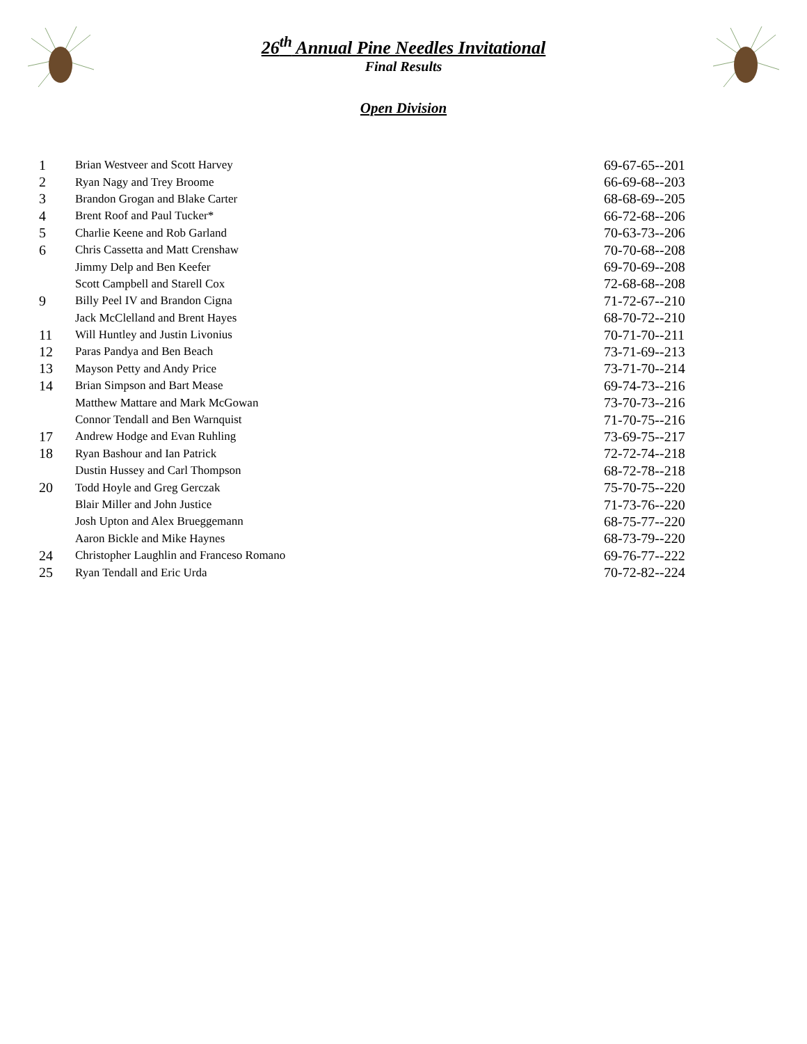26<sup>th</sup> Annual Pine Needles Invitational
Final Results
Open Division
| 1 | Brian Westveer and Scott Harvey | 69-67-65--201 |
| 2 | Ryan Nagy and Trey Broome | 66-69-68--203 |
| 3 | Brandon Grogan and Blake Carter | 68-68-69--205 |
| 4 | Brent Roof and Paul Tucker* | 66-72-68--206 |
| 5 | Charlie Keene and Rob Garland | 70-63-73--206 |
| 6 | Chris Cassetta and Matt Crenshaw | 70-70-68--208 |
| | Jimmy Delp and Ben Keefer | 69-70-69--208 |
| | Scott Campbell and Starell Cox | 72-68-68--208 |
| 9 | Billy Peel IV and Brandon Cigna | 71-72-67--210 |
| | Jack McClelland and Brent Hayes | 68-70-72--210 |
| 11 | Will Huntley and Justin Livonius | 70-71-70--211 |
| 12 | Paras Pandya and Ben Beach | 73-71-69--213 |
| 13 | Mayson Petty and Andy Price | 73-71-70--214 |
| 14 | Brian Simpson and Bart Mease | 69-74-73--216 |
| | Matthew Mattare and Mark McGowan | 73-70-73--216 |
| | Connor Tendall and Ben Warnquist | 71-70-75--216 |
| 17 | Andrew Hodge and Evan Ruhling | 73-69-75--217 |
| 18 | Ryan Bashour and Ian Patrick | 72-72-74--218 |
| | Dustin Hussey and Carl Thompson | 68-72-78--218 |
| 20 | Todd Hoyle and Greg Gerczak | 75-70-75--220 |
| | Blair Miller and John Justice | 71-73-76--220 |
| | Josh Upton and Alex Brueggemann | 68-75-77--220 |
| | Aaron Bickle and Mike Haynes | 68-73-79--220 |
| 24 | Christopher Laughlin and Franceso Romano | 69-76-77--222 |
| 25 | Ryan Tendall and Eric Urda | 70-72-82--224 |